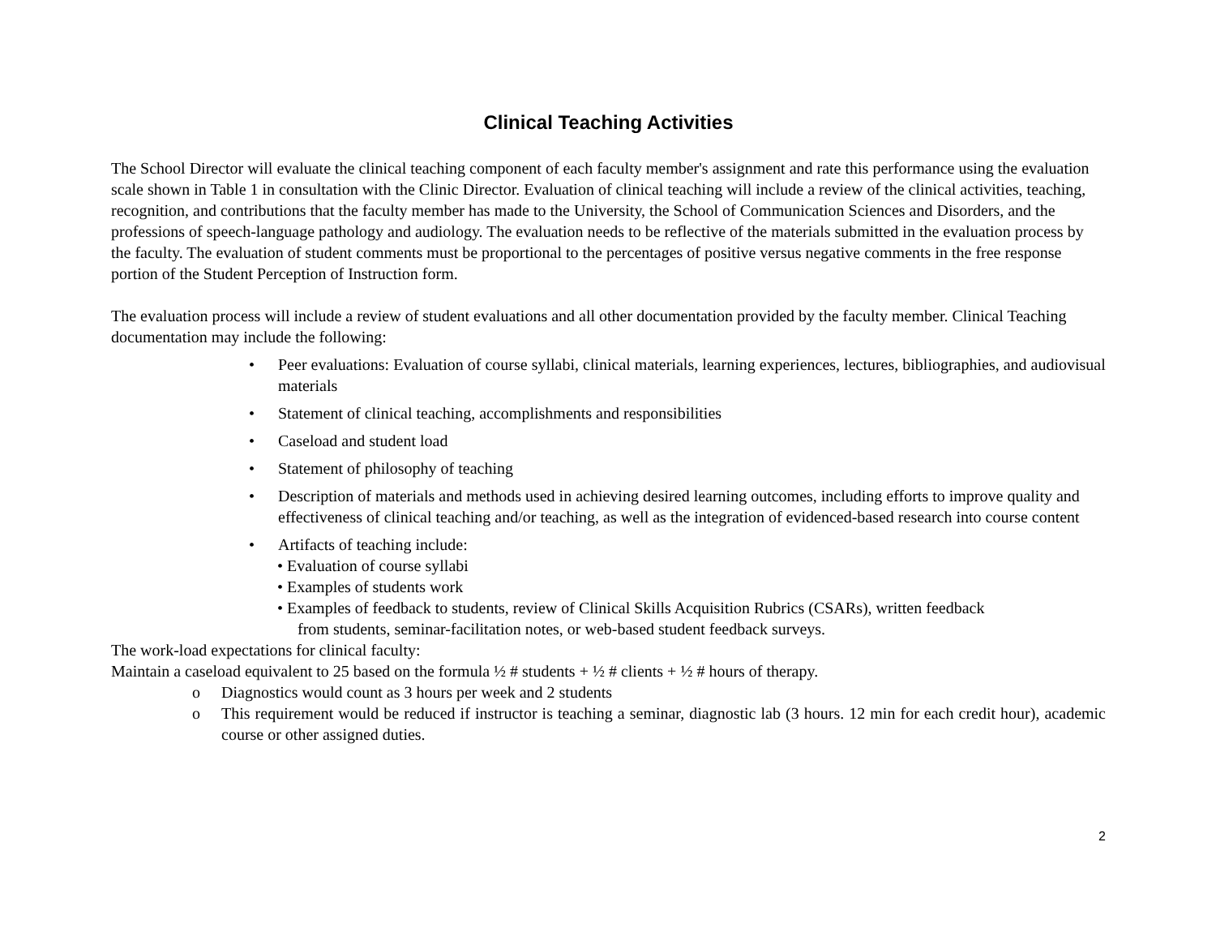Clinical Teaching Activities
The School Director will evaluate the clinical teaching component of each faculty member's assignment and rate this performance using the evaluation scale shown in Table 1 in consultation with the Clinic Director. Evaluation of clinical teaching will include a review of the clinical activities, teaching, recognition, and contributions that the faculty member has made to the University, the School of Communication Sciences and Disorders, and the professions of speech-language pathology and audiology. The evaluation needs to be reflective of the materials submitted in the evaluation process by the faculty. The evaluation of student comments must be proportional to the percentages of positive versus negative comments in the free response portion of the Student Perception of Instruction form.
The evaluation process will include a review of student evaluations and all other documentation provided by the faculty member. Clinical Teaching documentation may include the following:
• Peer evaluations: Evaluation of course syllabi, clinical materials, learning experiences, lectures, bibliographies, and audiovisual materials
• Statement of clinical teaching, accomplishments and responsibilities
• Caseload and student load
• Statement of philosophy of teaching
• Description of materials and methods used in achieving desired learning outcomes, including efforts to improve quality and effectiveness of clinical teaching and/or teaching, as well as the integration of evidenced-based research into course content
• Artifacts of teaching include:
• Evaluation of course syllabi
• Examples of students work
• Examples of feedback to students, review of Clinical Skills Acquisition Rubrics (CSARs), written feedback
from students, seminar-facilitation notes, or web-based student feedback surveys.
The work-load expectations for clinical faculty:
Maintain a caseload equivalent to 25 based on the formula ½ # students + ½ # clients + ½ # hours of therapy.
o Diagnostics would count as 3 hours per week and 2 students
o This requirement would be reduced if instructor is teaching a seminar, diagnostic lab (3 hours. 12 min for each credit hour), academic course or other assigned duties.
2